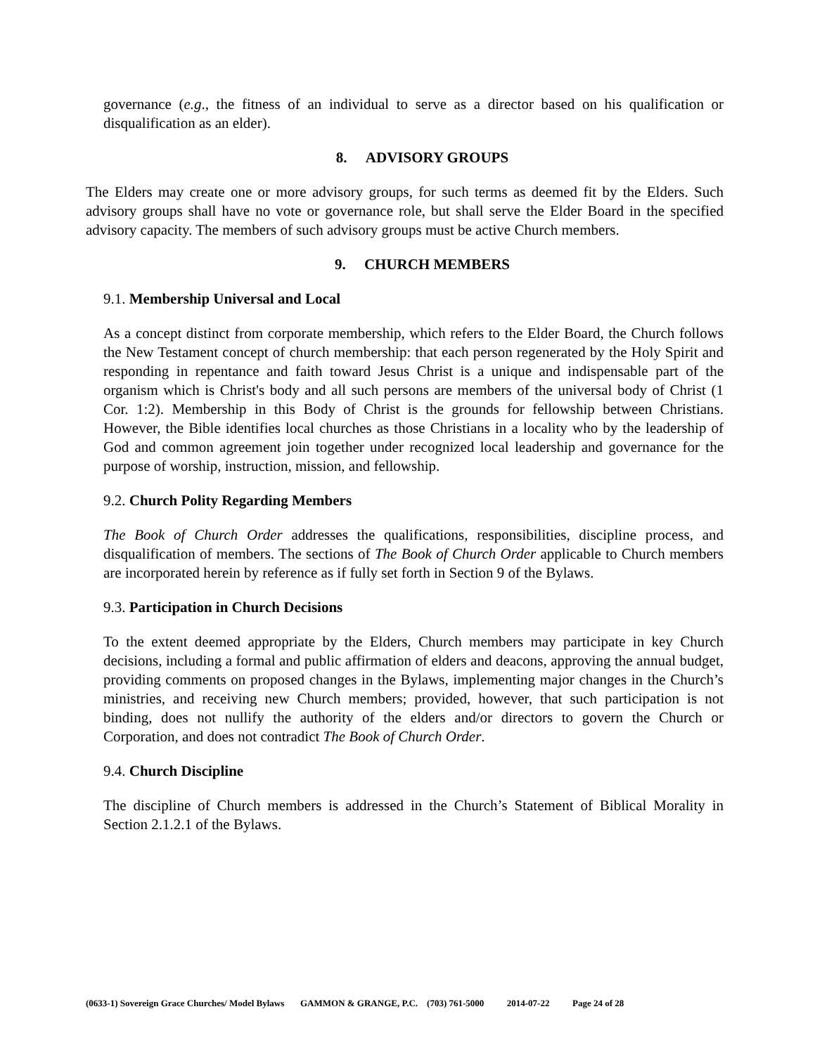governance (e.g., the fitness of an individual to serve as a director based on his qualification or disqualification as an elder).
8. ADVISORY GROUPS
The Elders may create one or more advisory groups, for such terms as deemed fit by the Elders. Such advisory groups shall have no vote or governance role, but shall serve the Elder Board in the specified advisory capacity. The members of such advisory groups must be active Church members.
9. CHURCH MEMBERS
9.1. Membership Universal and Local
As a concept distinct from corporate membership, which refers to the Elder Board, the Church follows the New Testament concept of church membership: that each person regenerated by the Holy Spirit and responding in repentance and faith toward Jesus Christ is a unique and indispensable part of the organism which is Christ's body and all such persons are members of the universal body of Christ (1 Cor. 1:2). Membership in this Body of Christ is the grounds for fellowship between Christians. However, the Bible identifies local churches as those Christians in a locality who by the leadership of God and common agreement join together under recognized local leadership and governance for the purpose of worship, instruction, mission, and fellowship.
9.2. Church Polity Regarding Members
The Book of Church Order addresses the qualifications, responsibilities, discipline process, and disqualification of members. The sections of The Book of Church Order applicable to Church members are incorporated herein by reference as if fully set forth in Section 9 of the Bylaws.
9.3. Participation in Church Decisions
To the extent deemed appropriate by the Elders, Church members may participate in key Church decisions, including a formal and public affirmation of elders and deacons, approving the annual budget, providing comments on proposed changes in the Bylaws, implementing major changes in the Church’s ministries, and receiving new Church members; provided, however, that such participation is not binding, does not nullify the authority of the elders and/or directors to govern the Church or Corporation, and does not contradict The Book of Church Order.
9.4. Church Discipline
The discipline of Church members is addressed in the Church’s Statement of Biblical Morality in Section 2.1.2.1 of the Bylaws.
(0633-1) Sovereign Grace Churches/ Model Bylaws GAMMON & GRANGE, P.C. (703) 761-5000 2014-07-22 Page 24 of 28